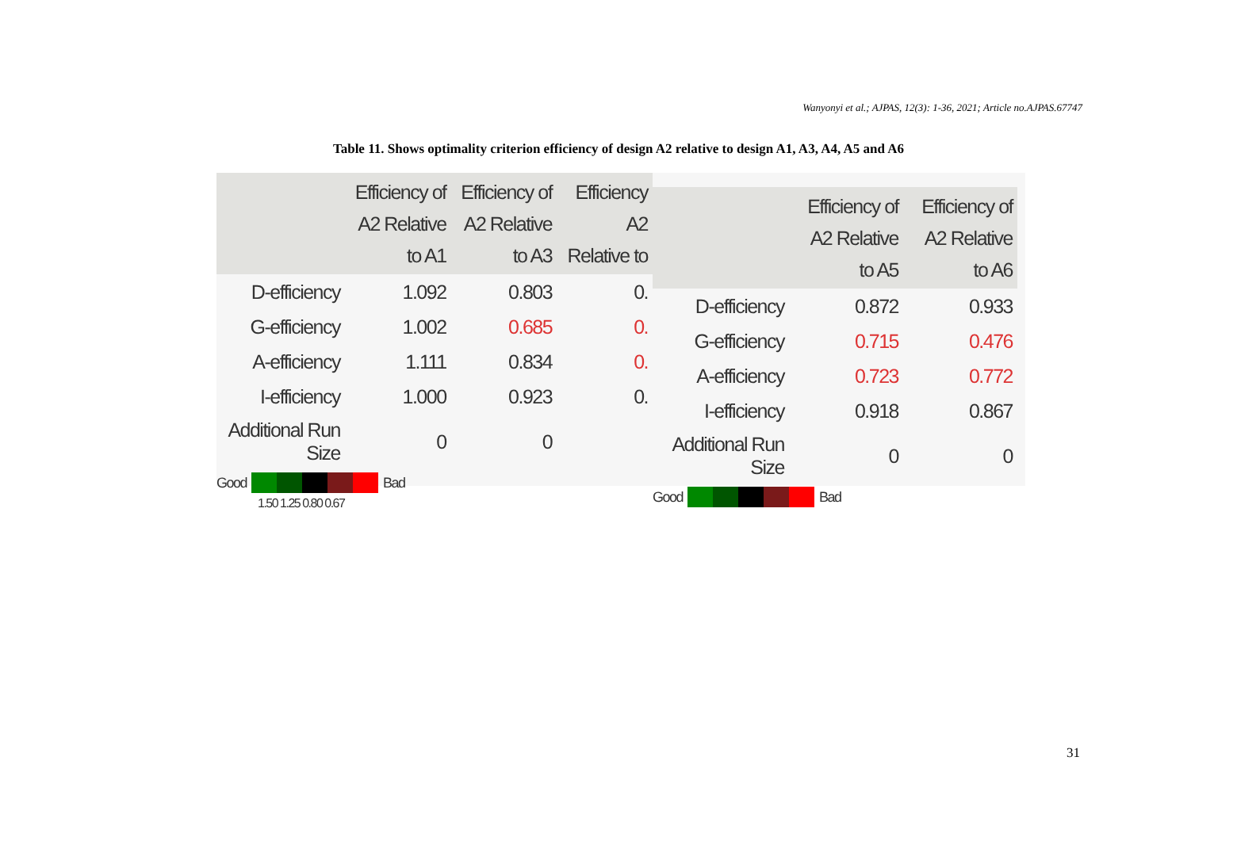Wanyonyi et al.; AJPAS, 12(3): 1-36, 2021; Article no.AJPAS.67747
Table 11. Shows optimality criterion efficiency of design A2 relative to design A1, A3, A4, A5 and A6
| | Efficiency of A2 Relative to A1 | Efficiency of A2 Relative to A3 | Efficiency A2 Relative to |
| --- | --- | --- | --- |
| D-efficiency | 1.092 | 0.803 | 0. |
| G-efficiency | 1.002 | 0.685 | 0. |
| A-efficiency | 1.111 | 0.834 | 0. |
| I-efficiency | 1.000 | 0.923 | 0. |
| Additional Run Size | 0 | 0 | |
Good Bad
1.50 1.25 0.80 0.67
| | Efficiency of A2 Relative to A5 | Efficiency of A2 Relative to A6 |
| --- | --- | --- |
| D-efficiency | 0.872 | 0.933 |
| G-efficiency | 0.715 | 0.476 |
| A-efficiency | 0.723 | 0.772 |
| I-efficiency | 0.918 | 0.867 |
| Additional Run Size | 0 | 0 |
Good Bad
31